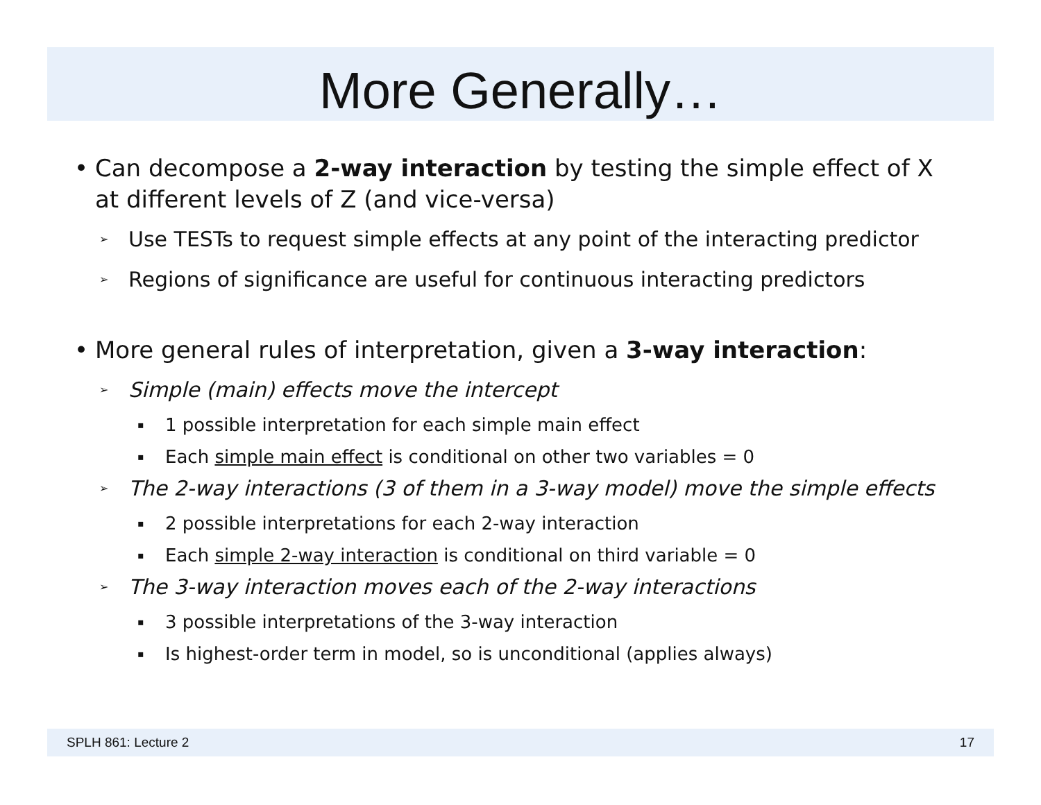More Generally…
• Can decompose a 2-way interaction by testing the simple effect of X at different levels of Z (and vice-versa)
➢ Use TESTs to request simple effects at any point of the interacting predictor
➢ Regions of significance are useful for continuous interacting predictors
• More general rules of interpretation, given a 3-way interaction:
➢ Simple (main) effects move the intercept
▪ 1 possible interpretation for each simple main effect
▪ Each simple main effect is conditional on other two variables = 0
➢ The 2-way interactions (3 of them in a 3-way model) move the simple effects
▪ 2 possible interpretations for each 2-way interaction
▪ Each simple 2-way interaction is conditional on third variable = 0
➢ The 3-way interaction moves each of the 2-way interactions
▪ 3 possible interpretations of the 3-way interaction
▪ Is highest-order term in model, so is unconditional (applies always)
SPLH 861: Lecture 2 17